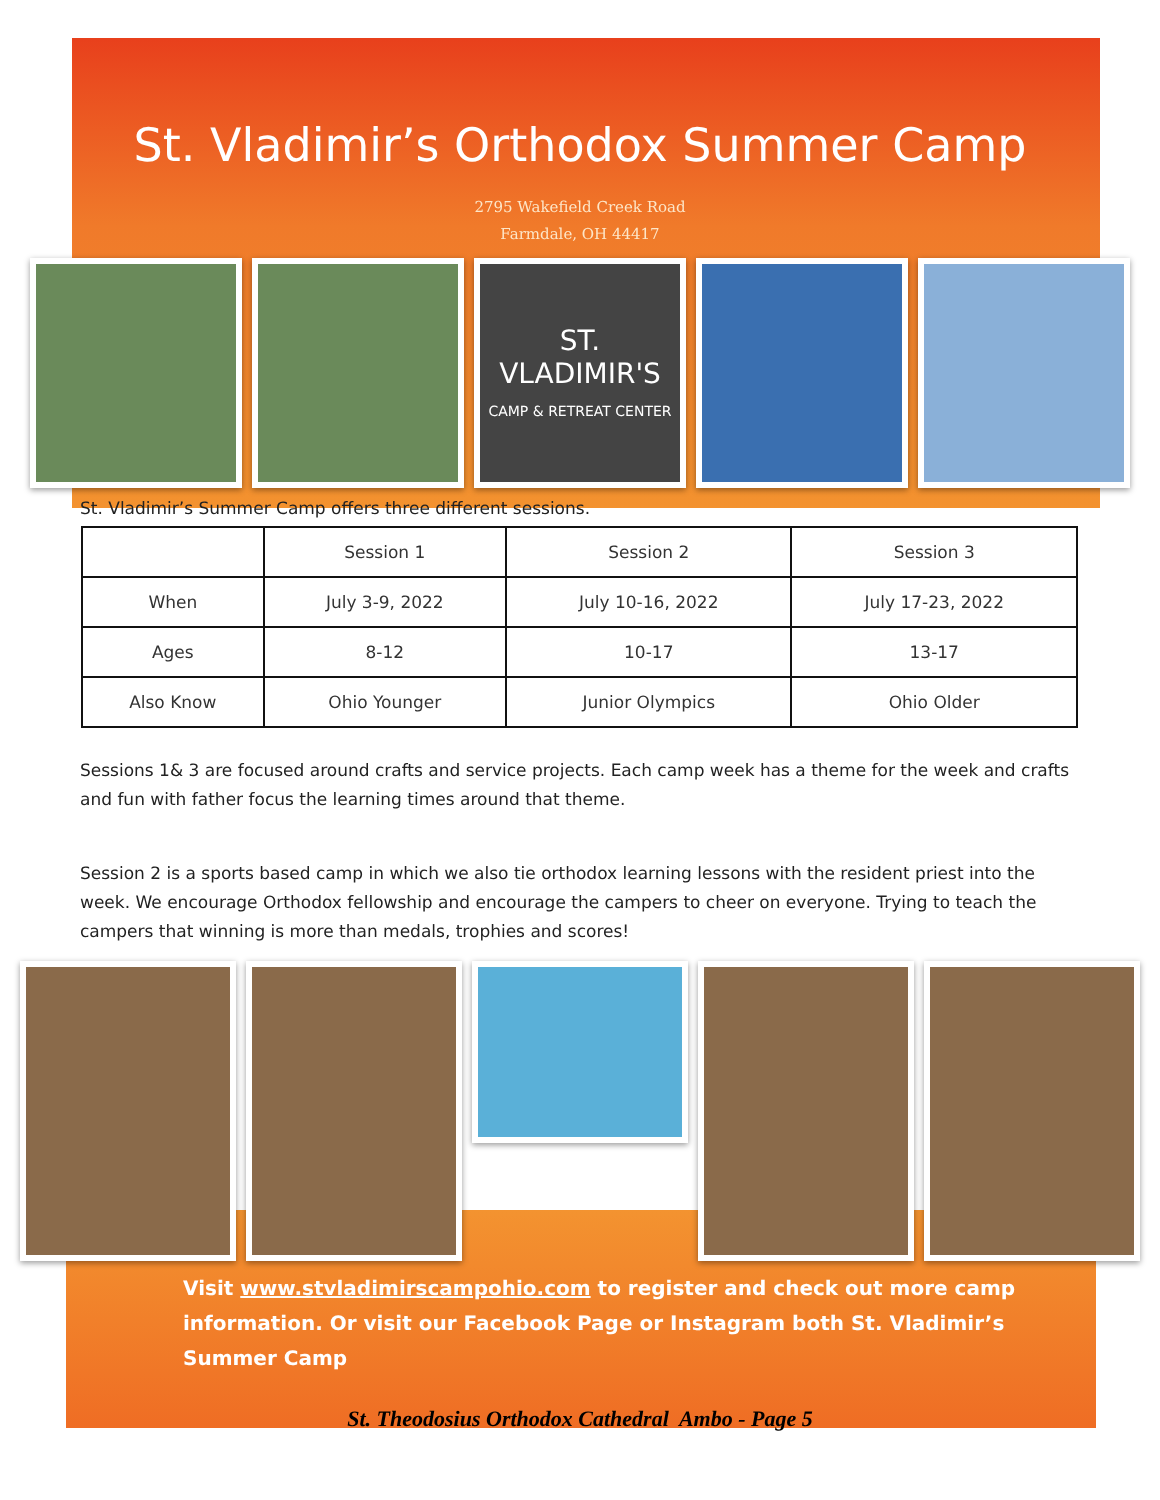St. Vladimir’s Orthodox Summer Camp
2795 Wakefield Creek Road
Farmdale, OH 44417
ST. VLADIMIR'S
CAMP & RETREAT CENTER
St. Vladimir’s Summer Camp offers three different sessions.
| | Session 1 | Session 2 | Session 3 |
| --- | --- | --- | --- |
| When | July 3-9, 2022 | July 10-16, 2022 | July 17-23, 2022 |
| Ages | 8-12 | 10-17 | 13-17 |
| Also Know | Ohio Younger | Junior Olympics | Ohio Older |
Sessions 1& 3 are focused around crafts and service projects. Each camp week has a theme for the week and crafts and fun with father focus the learning times around that theme.
Session 2 is a sports based camp in which we also tie orthodox learning lessons with the resident priest into the week. We encourage Orthodox fellowship and encourage the campers to cheer on everyone. Trying to teach the campers that winning is more than medals, trophies and scores!
Visit www.stvladimirscampohio.com to register and check out more camp information. Or visit our Facebook Page or Instagram both St. Vladimir’s Summer Camp
St. Theodosius Orthodox Cathedral Ambo - Page 5